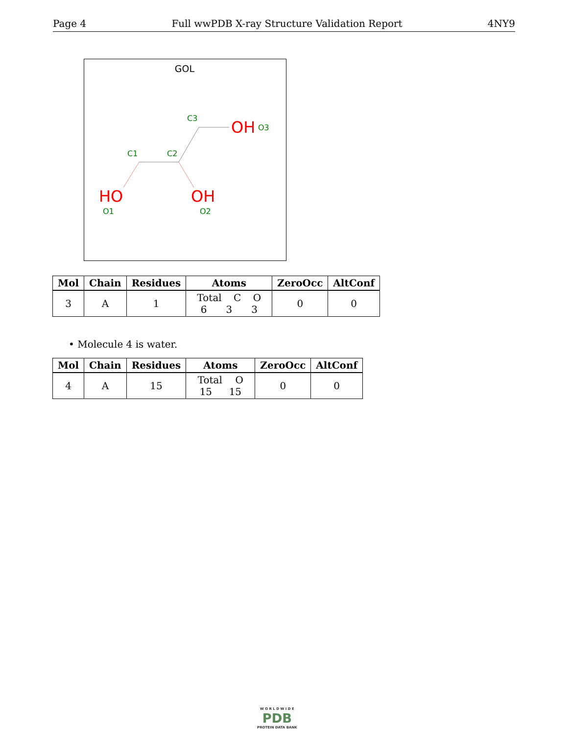Page 4 Full wwPDB X-ray Structure Validation Report 4NY9
GOL
C3
C1
C2
OH
O3
HO
O1
OH
O2
| Mol | Chain | Residues | Atoms | ZeroOcc | AltConf |
| --- | --- | --- | --- | --- | --- |
| 3 | A | 1 | Total C O 6 3 3 | 0 | 0 |
• Molecule 4 is water.
| Mol | Chain | Residues | Atoms | ZeroOcc | AltConf |
| --- | --- | --- | --- | --- | --- |
| 4 | A | 15 | Total O 15 15 | 0 | 0 |
W O R L D W I D E
PDB
PROTEIN DATA BANK